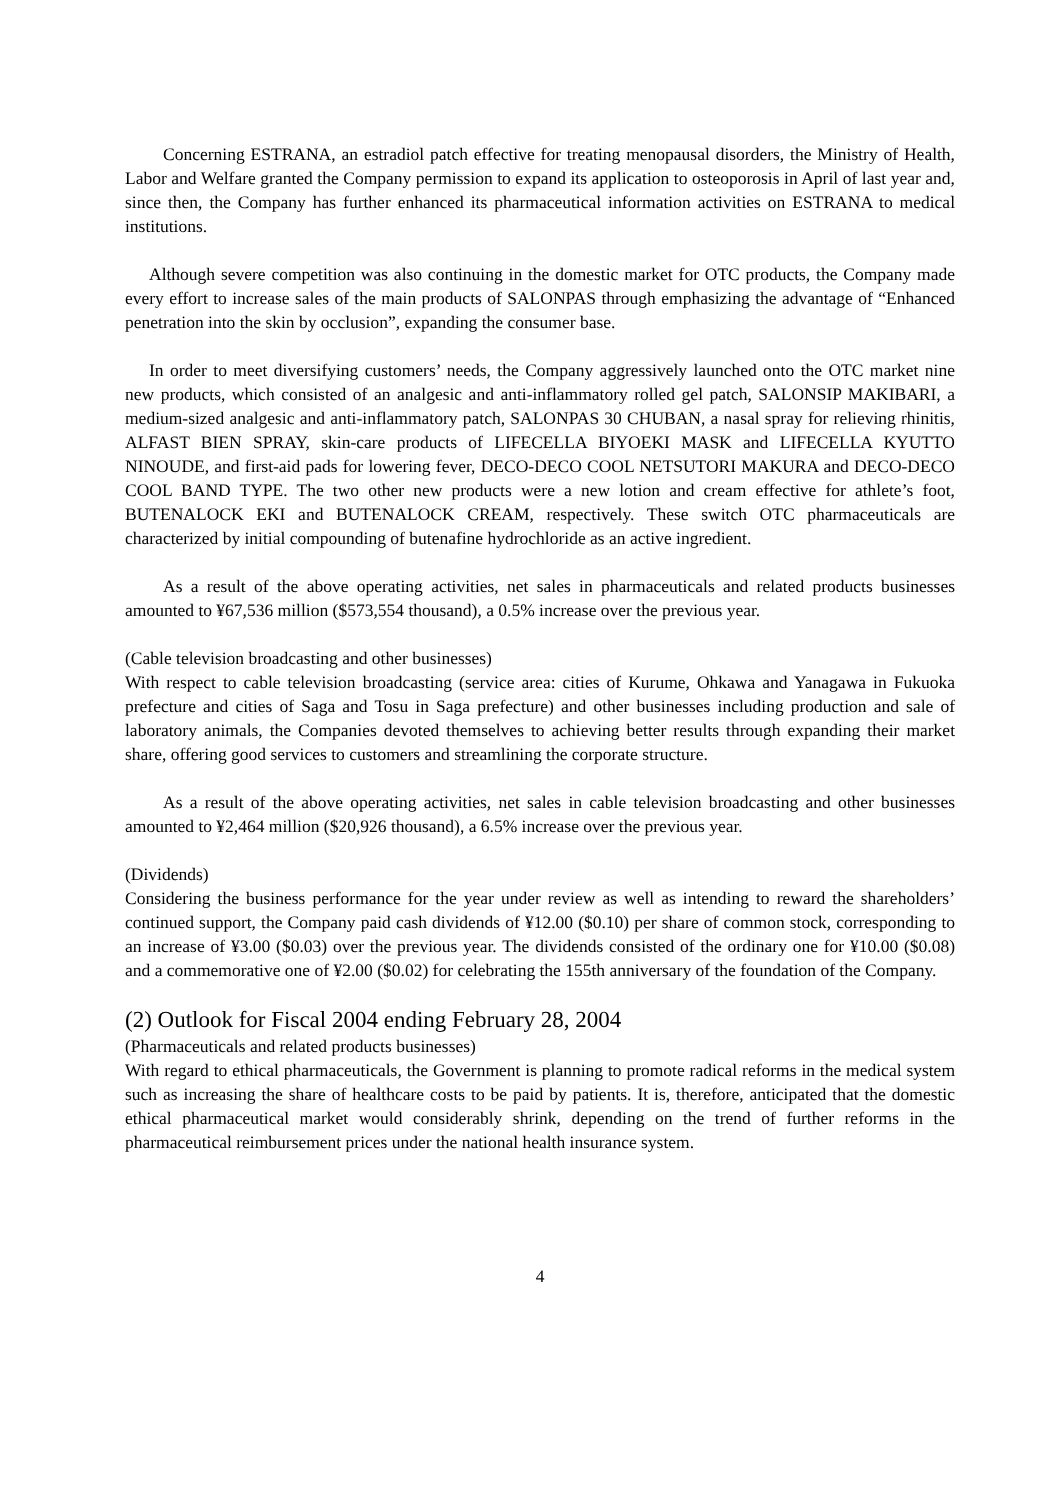Concerning ESTRANA, an estradiol patch effective for treating menopausal disorders, the Ministry of Health, Labor and Welfare granted the Company permission to expand its application to osteoporosis in April of last year and, since then, the Company has further enhanced its pharmaceutical information activities on ESTRANA to medical institutions.
Although severe competition was also continuing in the domestic market for OTC products, the Company made every effort to increase sales of the main products of SALONPAS through emphasizing the advantage of “Enhanced penetration into the skin by occlusion”, expanding the consumer base.
In order to meet diversifying customers’ needs, the Company aggressively launched onto the OTC market nine new products, which consisted of an analgesic and anti-inflammatory rolled gel patch, SALONSIP MAKIBARI, a medium-sized analgesic and anti-inflammatory patch, SALONPAS 30 CHUBAN, a nasal spray for relieving rhinitis, ALFAST BIEN SPRAY, skin-care products of LIFECELLA BIYOEKI MASK and LIFECELLA KYUTTO NINOUDE, and first-aid pads for lowering fever, DECO-DECO COOL NETSUTORI MAKURA and DECO-DECO COOL BAND TYPE. The two other new products were a new lotion and cream effective for athlete’s foot, BUTENALOCK EKI and BUTENALOCK CREAM, respectively. These switch OTC pharmaceuticals are characterized by initial compounding of butenafine hydrochloride as an active ingredient.
As a result of the above operating activities, net sales in pharmaceuticals and related products businesses amounted to ¥67,536 million ($573,554 thousand), a 0.5% increase over the previous year.
(Cable television broadcasting and other businesses)
With respect to cable television broadcasting (service area: cities of Kurume, Ohkawa and Yanagawa in Fukuoka prefecture and cities of Saga and Tosu in Saga prefecture) and other businesses including production and sale of laboratory animals, the Companies devoted themselves to achieving better results through expanding their market share, offering good services to customers and streamlining the corporate structure.
As a result of the above operating activities, net sales in cable television broadcasting and other businesses amounted to ¥2,464 million ($20,926 thousand), a 6.5% increase over the previous year.
(Dividends)
Considering the business performance for the year under review as well as intending to reward the shareholders’ continued support, the Company paid cash dividends of ¥12.00 ($0.10) per share of common stock, corresponding to an increase of ¥3.00 ($0.03) over the previous year. The dividends consisted of the ordinary one for ¥10.00 ($0.08) and a commemorative one of ¥2.00 ($0.02) for celebrating the 155th anniversary of the foundation of the Company.
(2) Outlook for Fiscal 2004 ending February 28, 2004
(Pharmaceuticals and related products businesses)
With regard to ethical pharmaceuticals, the Government is planning to promote radical reforms in the medical system such as increasing the share of healthcare costs to be paid by patients. It is, therefore, anticipated that the domestic ethical pharmaceutical market would considerably shrink, depending on the trend of further reforms in the pharmaceutical reimbursement prices under the national health insurance system.
4